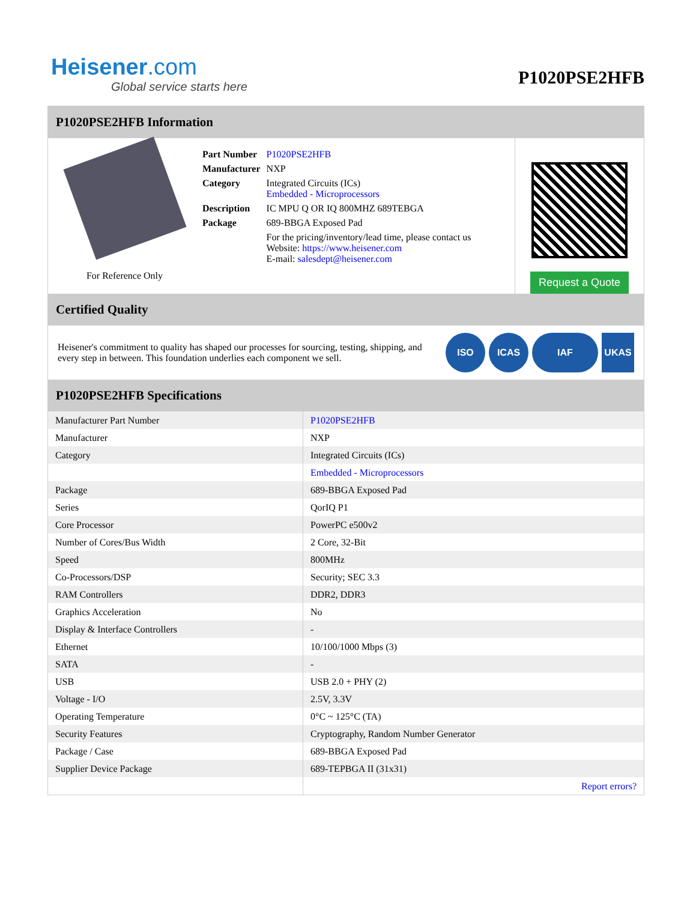Heisener.com
Global service starts here
P1020PSE2HFB
P1020PSE2HFB Information
For Reference Only
| Part Number | P1020PSE2HFB |
| Manufacturer | NXP |
| Category | Integrated Circuits (ICs) Embedded - Microprocessors |
| Description | IC MPU Q OR IQ 800MHZ 689TEBGA |
| Package | 689-BBGA Exposed Pad |
| | For the pricing/inventory/lead time, please contact us Website: https://www.heisener.com E-mail: salesdept@heisener.com |
Request a Quote
Certified Quality
Heisener's commitment to quality has shaped our processes for sourcing, testing, shipping, and every step in between. This foundation underlies each component we sell.
ISO ICAS IAF UKAS
P1020PSE2HFB Specifications
| Manufacturer Part Number | P1020PSE2HFB |
| Manufacturer | NXP |
| Category | Integrated Circuits (ICs) |
| | Embedded - Microprocessors |
| Package | 689-BBGA Exposed Pad |
| Series | QorIQ P1 |
| Core Processor | PowerPC e500v2 |
| Number of Cores/Bus Width | 2 Core, 32-Bit |
| Speed | 800MHz |
| Co-Processors/DSP | Security; SEC 3.3 |
| RAM Controllers | DDR2, DDR3 |
| Graphics Acceleration | No |
| Display & Interface Controllers | - |
| Ethernet | 10/100/1000 Mbps (3) |
| SATA | - |
| USB | USB 2.0 + PHY (2) |
| Voltage - I/O | 2.5V, 3.3V |
| Operating Temperature | 0°C ~ 125°C (TA) |
| Security Features | Cryptography, Random Number Generator |
| Package / Case | 689-BBGA Exposed Pad |
| Supplier Device Package | 689-TEPBGA II (31x31) |
| | Report errors? |